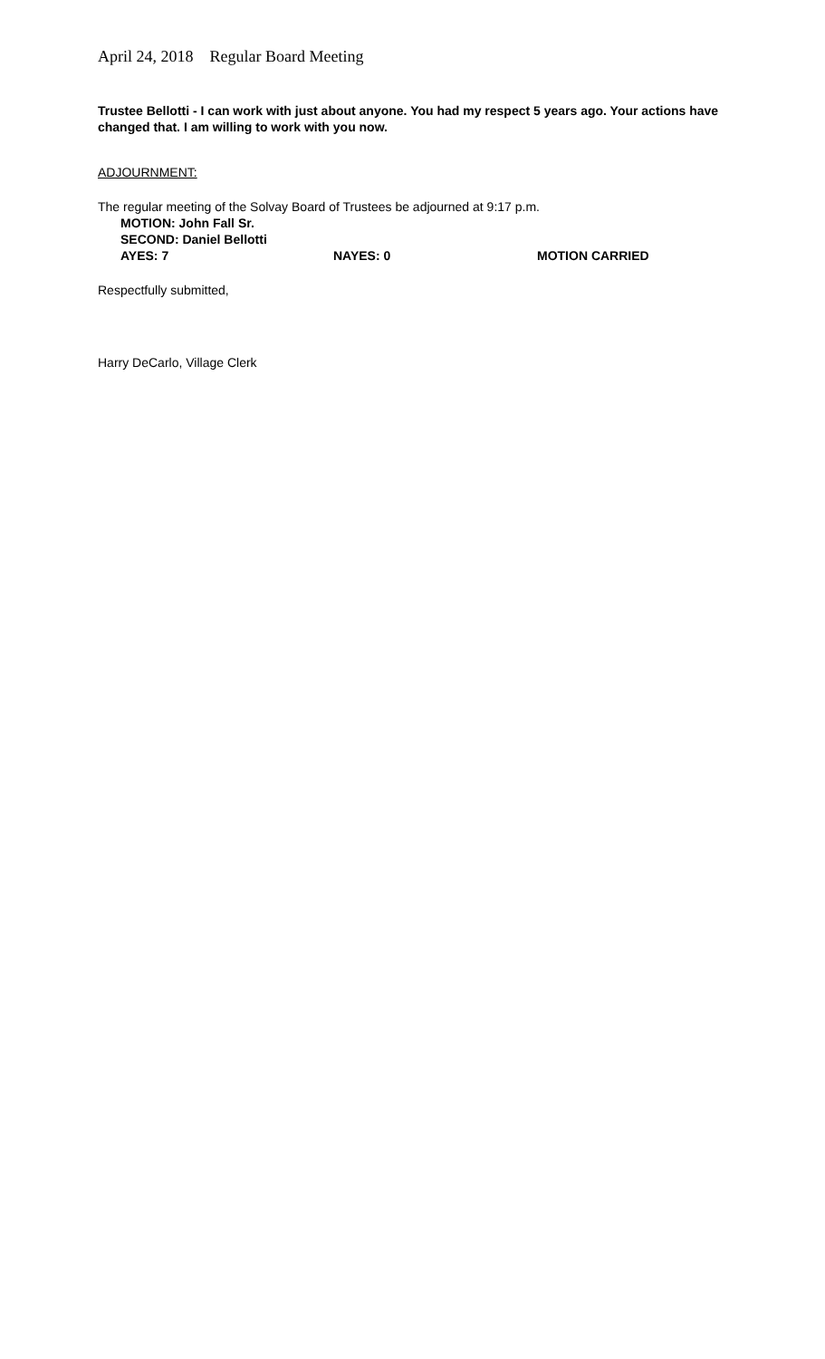April 24, 2018 Regular Board Meeting
Trustee Bellotti - I can work with just about anyone. You had my respect 5 years ago. Your actions have changed that. I am willing to work with you now.
ADJOURNMENT:
The regular meeting of the Solvay Board of Trustees be adjourned at 9:17 p.m.
MOTION: John Fall Sr.
SECOND: Daniel Bellotti
AYES: 7 NAYES: 0 MOTION CARRIED
Respectfully submitted,
Harry DeCarlo, Village Clerk